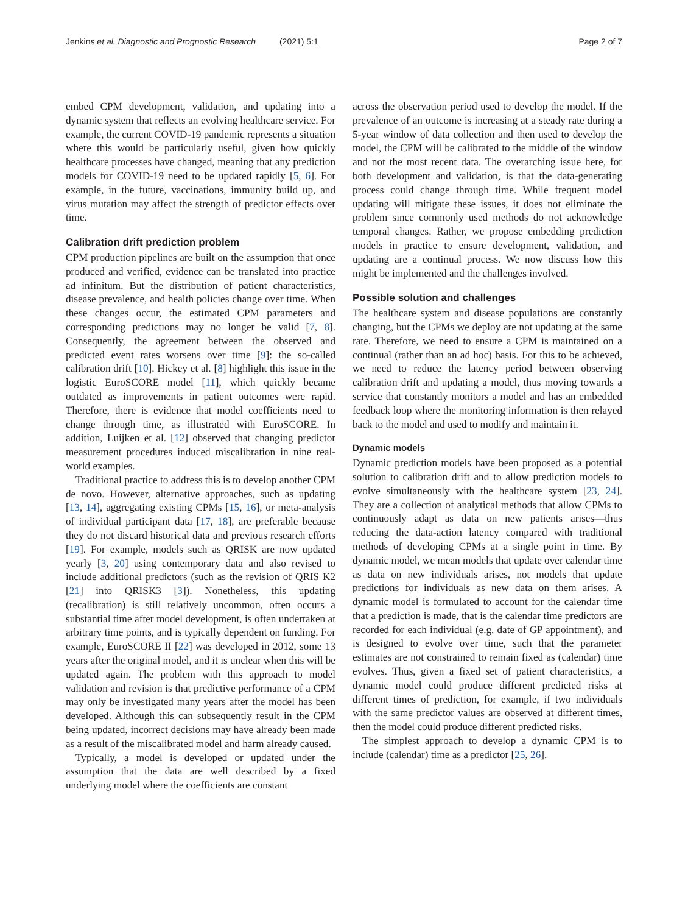Jenkins et al. Diagnostic and Prognostic Research (2021) 5:1 Page 2 of 7
embed CPM development, validation, and updating into a dynamic system that reflects an evolving healthcare service. For example, the current COVID-19 pandemic represents a situation where this would be particularly useful, given how quickly healthcare processes have changed, meaning that any prediction models for COVID-19 need to be updated rapidly [5, 6]. For example, in the future, vaccinations, immunity build up, and virus mutation may affect the strength of predictor effects over time.
Calibration drift prediction problem
CPM production pipelines are built on the assumption that once produced and verified, evidence can be translated into practice ad infinitum. But the distribution of patient characteristics, disease prevalence, and health policies change over time. When these changes occur, the estimated CPM parameters and corresponding predictions may no longer be valid [7, 8]. Consequently, the agreement between the observed and predicted event rates worsens over time [9]: the so-called calibration drift [10]. Hickey et al. [8] highlight this issue in the logistic EuroSCORE model [11], which quickly became outdated as improvements in patient outcomes were rapid. Therefore, there is evidence that model coefficients need to change through time, as illustrated with EuroSCORE. In addition, Luijken et al. [12] observed that changing predictor measurement procedures induced miscalibration in nine real-world examples.
Traditional practice to address this is to develop another CPM de novo. However, alternative approaches, such as updating [13, 14], aggregating existing CPMs [15, 16], or meta-analysis of individual participant data [17, 18], are preferable because they do not discard historical data and previous research efforts [19]. For example, models such as QRISK are now updated yearly [3, 20] using contemporary data and also revised to include additional predictors (such as the revision of QRIS K2 [21] into QRISK3 [3]). Nonetheless, this updating (recalibration) is still relatively uncommon, often occurs a substantial time after model development, is often undertaken at arbitrary time points, and is typically dependent on funding. For example, EuroSCORE II [22] was developed in 2012, some 13 years after the original model, and it is unclear when this will be updated again. The problem with this approach to model validation and revision is that predictive performance of a CPM may only be investigated many years after the model has been developed. Although this can subsequently result in the CPM being updated, incorrect decisions may have already been made as a result of the miscalibrated model and harm already caused.
Typically, a model is developed or updated under the assumption that the data are well described by a fixed underlying model where the coefficients are constant
across the observation period used to develop the model. If the prevalence of an outcome is increasing at a steady rate during a 5-year window of data collection and then used to develop the model, the CPM will be calibrated to the middle of the window and not the most recent data. The overarching issue here, for both development and validation, is that the data-generating process could change through time. While frequent model updating will mitigate these issues, it does not eliminate the problem since commonly used methods do not acknowledge temporal changes. Rather, we propose embedding prediction models in practice to ensure development, validation, and updating are a continual process. We now discuss how this might be implemented and the challenges involved.
Possible solution and challenges
The healthcare system and disease populations are constantly changing, but the CPMs we deploy are not updating at the same rate. Therefore, we need to ensure a CPM is maintained on a continual (rather than an ad hoc) basis. For this to be achieved, we need to reduce the latency period between observing calibration drift and updating a model, thus moving towards a service that constantly monitors a model and has an embedded feedback loop where the monitoring information is then relayed back to the model and used to modify and maintain it.
Dynamic models
Dynamic prediction models have been proposed as a potential solution to calibration drift and to allow prediction models to evolve simultaneously with the healthcare system [23, 24]. They are a collection of analytical methods that allow CPMs to continuously adapt as data on new patients arises—thus reducing the data-action latency compared with traditional methods of developing CPMs at a single point in time. By dynamic model, we mean models that update over calendar time as data on new individuals arises, not models that update predictions for individuals as new data on them arises. A dynamic model is formulated to account for the calendar time that a prediction is made, that is the calendar time predictors are recorded for each individual (e.g. date of GP appointment), and is designed to evolve over time, such that the parameter estimates are not constrained to remain fixed as (calendar) time evolves. Thus, given a fixed set of patient characteristics, a dynamic model could produce different predicted risks at different times of prediction, for example, if two individuals with the same predictor values are observed at different times, then the model could produce different predicted risks.
The simplest approach to develop a dynamic CPM is to include (calendar) time as a predictor [25, 26].